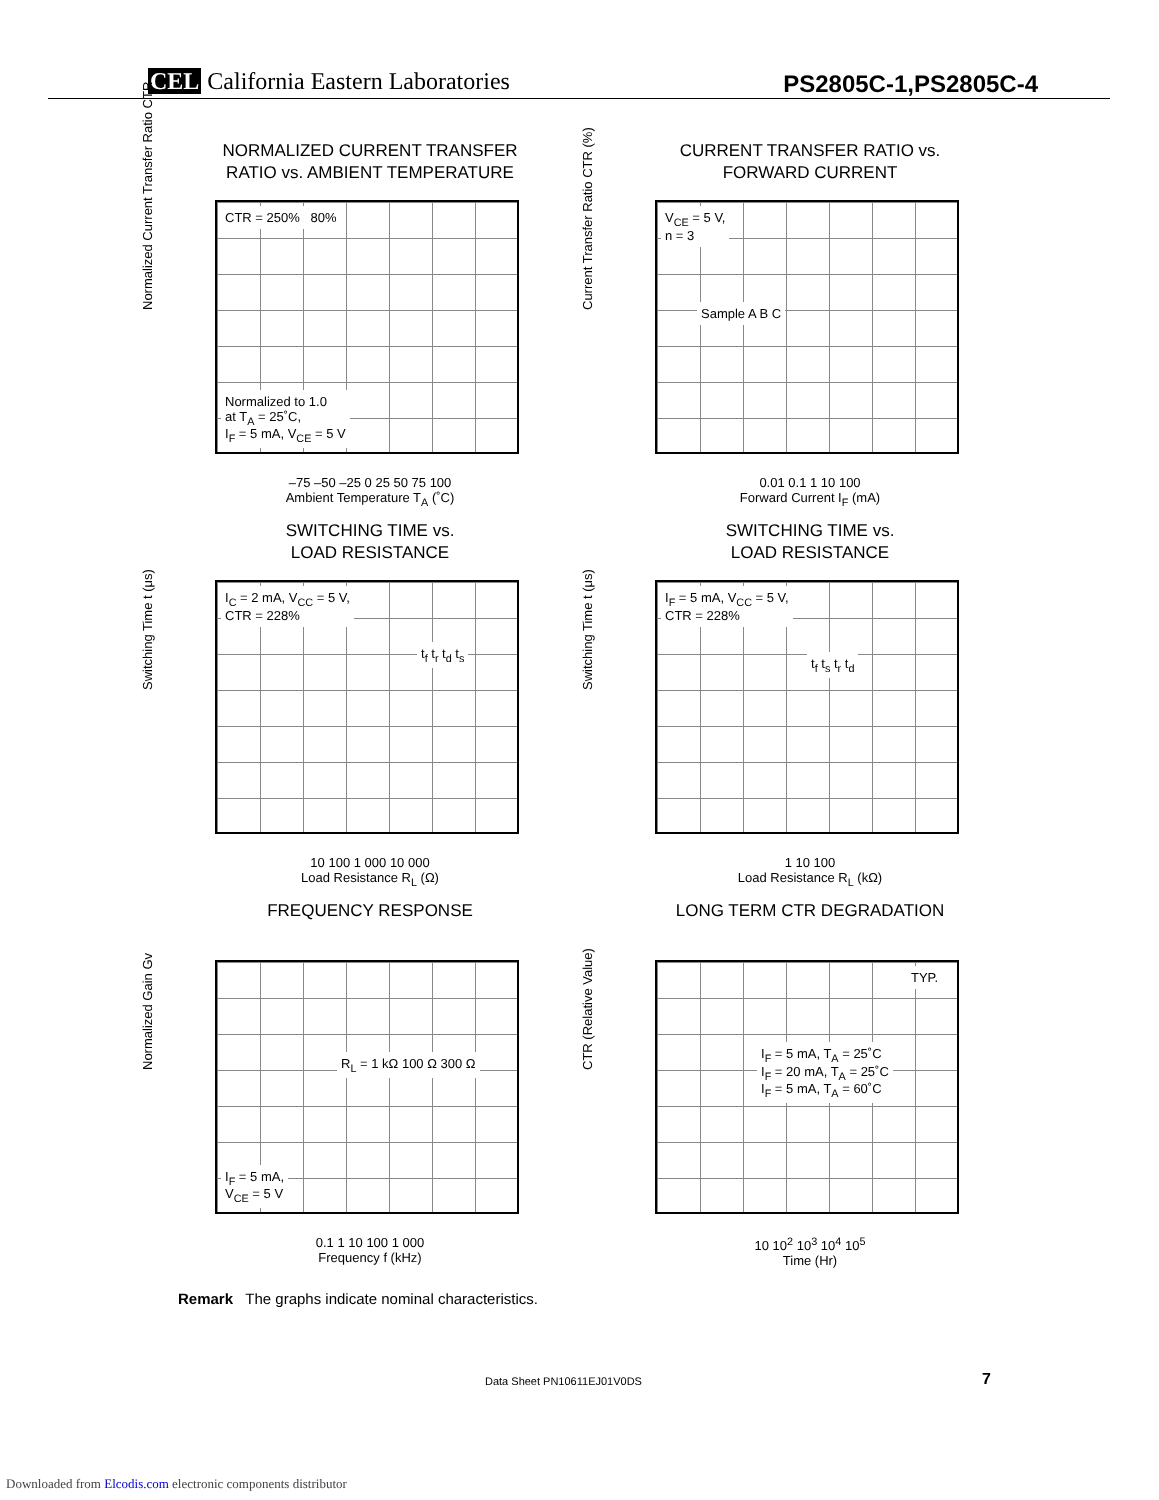CEL California Eastern Laboratories
PS2805C-1,PS2805C-4
NORMALIZED CURRENT TRANSFER
RATIO vs. AMBIENT TEMPERATURE
Normalized Current Transfer Ratio CTR
CTR = 250% 80%
Normalized to 1.0
at T<sub>A</sub> = 25˚C,
I<sub>F</sub> = 5 mA, V<sub>CE</sub> = 5 V
–75 –50 –25 0 25 50 75 100
Ambient Temperature T<sub>A</sub> (˚C)
CURRENT TRANSFER RATIO vs.
FORWARD CURRENT
Current Transfer Ratio CTR (%)
V<sub>CE</sub> = 5 V,
n = 3
Sample A B C
0.01 0.1 1 10 100
Forward Current I<sub>F</sub> (mA)
SWITCHING TIME vs.
LOAD RESISTANCE
Switching Time t (μs)
I<sub>C</sub> = 2 mA, V<sub>CC</sub> = 5 V,
CTR = 228%
t<sub>f</sub> t<sub>r</sub> t<sub>d</sub> t<sub>s</sub>
10 100 1 000 10 000
Load Resistance R<sub>L</sub> (Ω)
SWITCHING TIME vs.
LOAD RESISTANCE
Switching Time t (μs)
I<sub>F</sub> = 5 mA, V<sub>CC</sub> = 5 V,
CTR = 228%
t<sub>f</sub> t<sub>s</sub> t<sub>r</sub> t<sub>d</sub>
1 10 100
Load Resistance R<sub>L</sub> (kΩ)
FREQUENCY RESPONSE
Normalized Gain Gv
R<sub>L</sub> = 1 kΩ 100 Ω 300 Ω
I<sub>F</sub> = 5 mA,
V<sub>CE</sub> = 5 V
0.1 1 10 100 1 000
Frequency f (kHz)
LONG TERM CTR DEGRADATION
CTR (Relative Value)
TYP.
I<sub>F</sub> = 5 mA, T<sub>A</sub> = 25˚C
I<sub>F</sub> = 20 mA, T<sub>A</sub> = 25˚C
I<sub>F</sub> = 5 mA, T<sub>A</sub> = 60˚C
10 10<sup>2</sup> 10<sup>3</sup> 10<sup>4</sup> 10<sup>5</sup>
Time (Hr)
Remark The graphs indicate nominal characteristics.
Data Sheet PN10611EJ01V0DS 7
Downloaded from Elcodis.com electronic components distributor